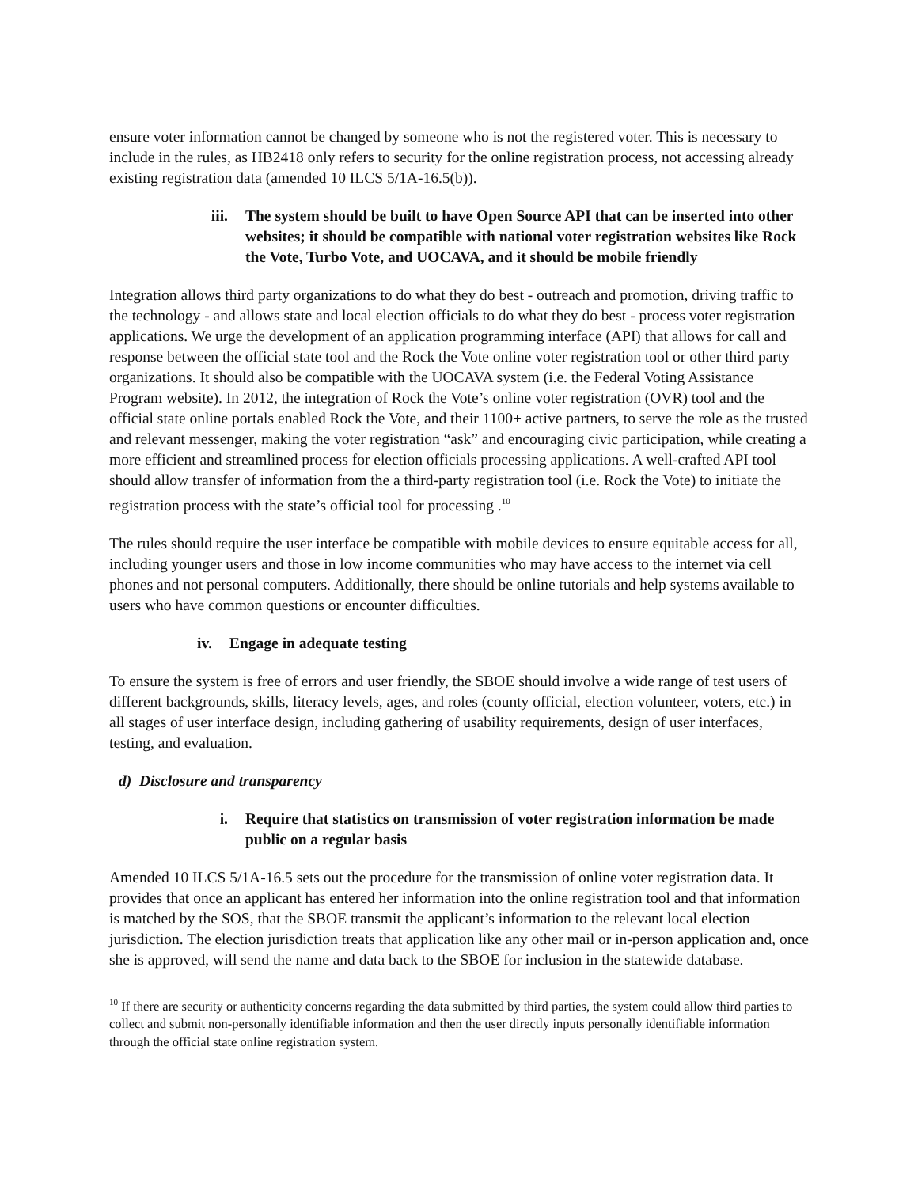ensure voter information cannot be changed by someone who is not the registered voter. This is necessary to include in the rules, as HB2418 only refers to security for the online registration process, not accessing already existing registration data (amended 10 ILCS 5/1A-16.5(b)).
iii. The system should be built to have Open Source API that can be inserted into other websites; it should be compatible with national voter registration websites like Rock the Vote, Turbo Vote, and UOCAVA, and it should be mobile friendly
Integration allows third party organizations to do what they do best - outreach and promotion, driving traffic to the technology - and allows state and local election officials to do what they do best - process voter registration applications. We urge the development of an application programming interface (API) that allows for call and response between the official state tool and the Rock the Vote online voter registration tool or other third party organizations. It should also be compatible with the UOCAVA system (i.e. the Federal Voting Assistance Program website). In 2012, the integration of Rock the Vote’s online voter registration (OVR) tool and the official state online portals enabled Rock the Vote, and their 1100+ active partners, to serve the role as the trusted and relevant messenger, making the voter registration “ask” and encouraging civic participation, while creating a more efficient and streamlined process for election officials processing applications. A well-crafted API tool should allow transfer of information from the a third-party registration tool (i.e. Rock the Vote) to initiate the registration process with the state’s official tool for processing .<sup>10</sup>
The rules should require the user interface be compatible with mobile devices to ensure equitable access for all, including younger users and those in low income communities who may have access to the internet via cell phones and not personal computers. Additionally, there should be online tutorials and help systems available to users who have common questions or encounter difficulties.
iv. Engage in adequate testing
To ensure the system is free of errors and user friendly, the SBOE should involve a wide range of test users of different backgrounds, skills, literacy levels, ages, and roles (county official, election volunteer, voters, etc.) in all stages of user interface design, including gathering of usability requirements, design of user interfaces, testing, and evaluation.
d) Disclosure and transparency
i. Require that statistics on transmission of voter registration information be made public on a regular basis
Amended 10 ILCS 5/1A-16.5 sets out the procedure for the transmission of online voter registration data. It provides that once an applicant has entered her information into the online registration tool and that information is matched by the SOS, that the SBOE transmit the applicant’s information to the relevant local election jurisdiction. The election jurisdiction treats that application like any other mail or in-person application and, once she is approved, will send the name and data back to the SBOE for inclusion in the statewide database.
<sup>10</sup> If there are security or authenticity concerns regarding the data submitted by third parties, the system could allow third parties to collect and submit non-personally identifiable information and then the user directly inputs personally identifiable information through the official state online registration system.